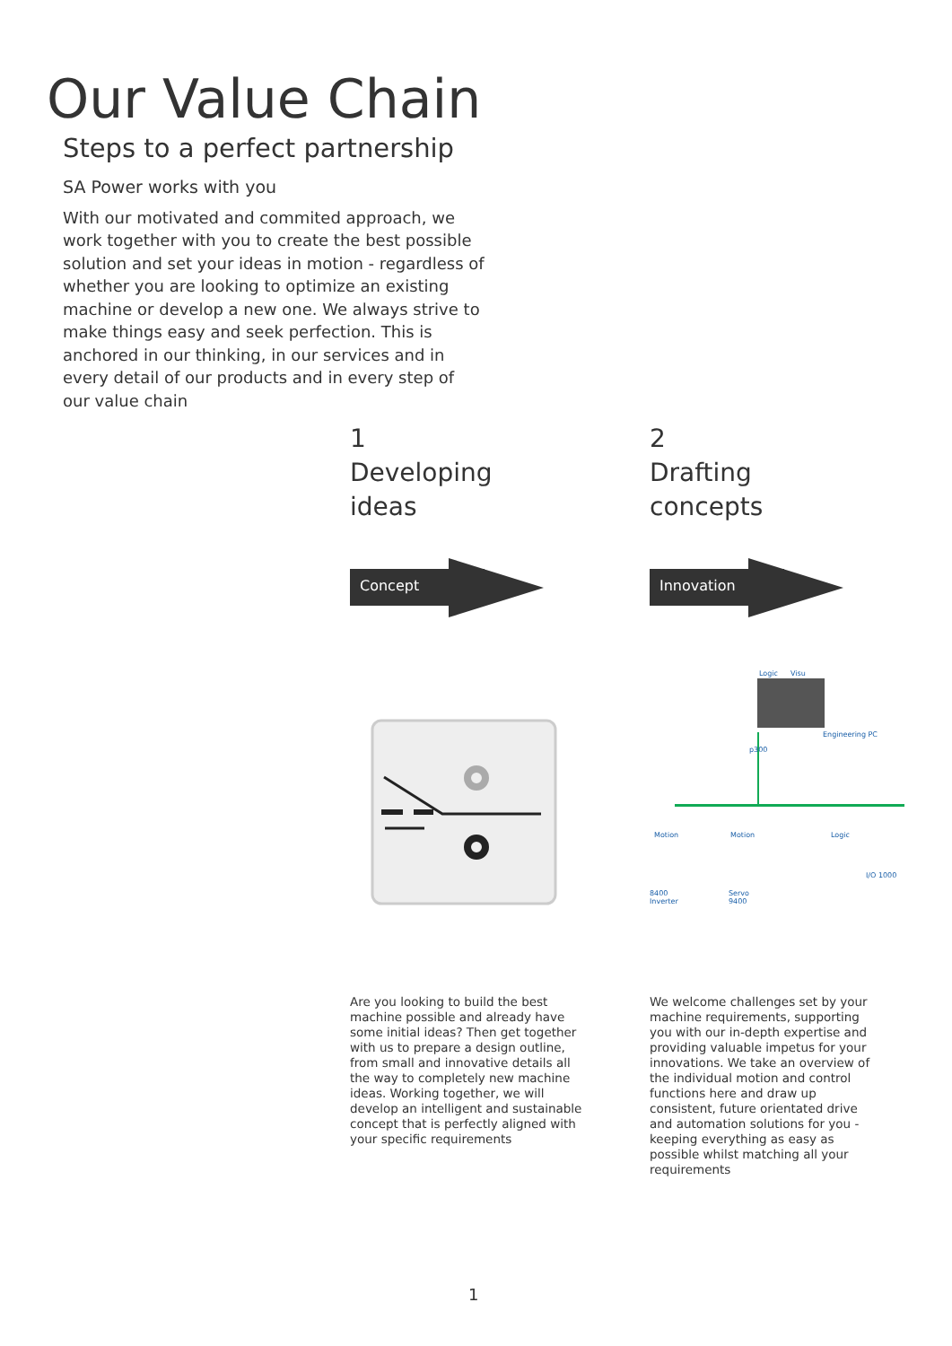Our Value Chain
Steps to a perfect partnership
SA Power works with you
With our motivated and commited approach, we work together with you to create the best possible solution and set your ideas in motion - regardless of whether you are looking to optimize an existing machine or develop a new one. We always strive to make things easy and seek perfection. This is anchored in our thinking, in our services and in every detail of our products and in every step of our value chain
1
Developing
ideas
Concept
2
Drafting
concepts
Innovation
Logic Visu
p300
Engineering PC
Motion Motion Logic
I/O 1000
8400
Inverter
Servo
9400
Are you looking to build the best machine possible and already have some initial ideas? Then get together with us to prepare a design outline, from small and innovative details all the way to completely new machine ideas. Working together, we will develop an intelligent and sustainable concept that is perfectly aligned with your specific requirements
We welcome challenges set by your machine requirements, supporting you with our in-depth expertise and providing valuable impetus for your innovations. We take an overview of the individual motion and control functions here and draw up consistent, future orientated drive and automation solutions for you - keeping everything as easy as possible whilst matching all your requirements
1